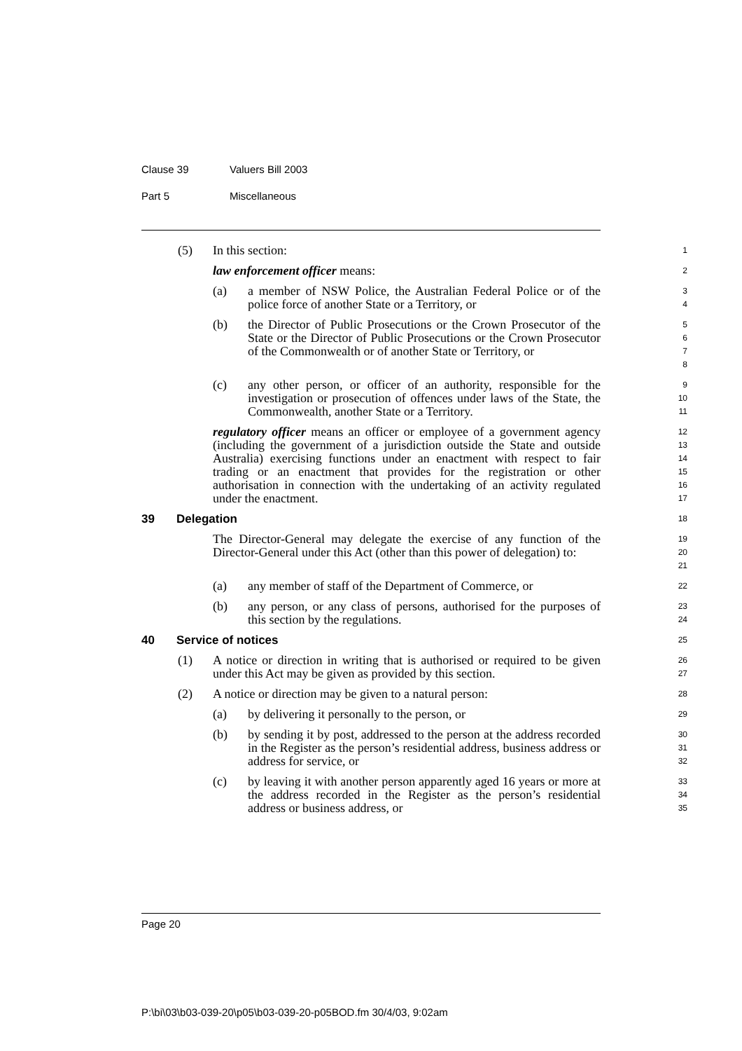Clause 39 Valuers Bill 2003
Part 5 Miscellaneous
(5) In this section:
1
law enforcement officer means:
2
(a) a member of NSW Police, the Australian Federal Police or of the police force of another State or a Territory, or
3
4
(b) the Director of Public Prosecutions or the Crown Prosecutor of the State or the Director of Public Prosecutions or the Crown Prosecutor of the Commonwealth or of another State or Territory, or
5
6
7
8
(c) any other person, or officer of an authority, responsible for the investigation or prosecution of offences under laws of the State, the Commonwealth, another State or a Territory.
9
10
11
regulatory officer means an officer or employee of a government agency (including the government of a jurisdiction outside the State and outside Australia) exercising functions under an enactment with respect to fair trading or an enactment that provides for the registration or other authorisation in connection with the undertaking of an activity regulated under the enactment.
12
13
14
15
16
17
39 Delegation
18
The Director-General may delegate the exercise of any function of the Director-General under this Act (other than this power of delegation) to:
19
20
21
(a) any member of staff of the Department of Commerce, or
22
(b) any person, or any class of persons, authorised for the purposes of this section by the regulations.
23
24
40 Service of notices
25
(1) A notice or direction in writing that is authorised or required to be given under this Act may be given as provided by this section.
26
27
(2) A notice or direction may be given to a natural person:
28
(a) by delivering it personally to the person, or
29
(b) by sending it by post, addressed to the person at the address recorded in the Register as the person’s residential address, business address or address for service, or
30
31
32
(c) by leaving it with another person apparently aged 16 years or more at the address recorded in the Register as the person’s residential address or business address, or
33
34
35
Page 20
P:\bi\03\b03-039-20\p05\b03-039-20-p05BOD.fm 30/4/03, 9:02am